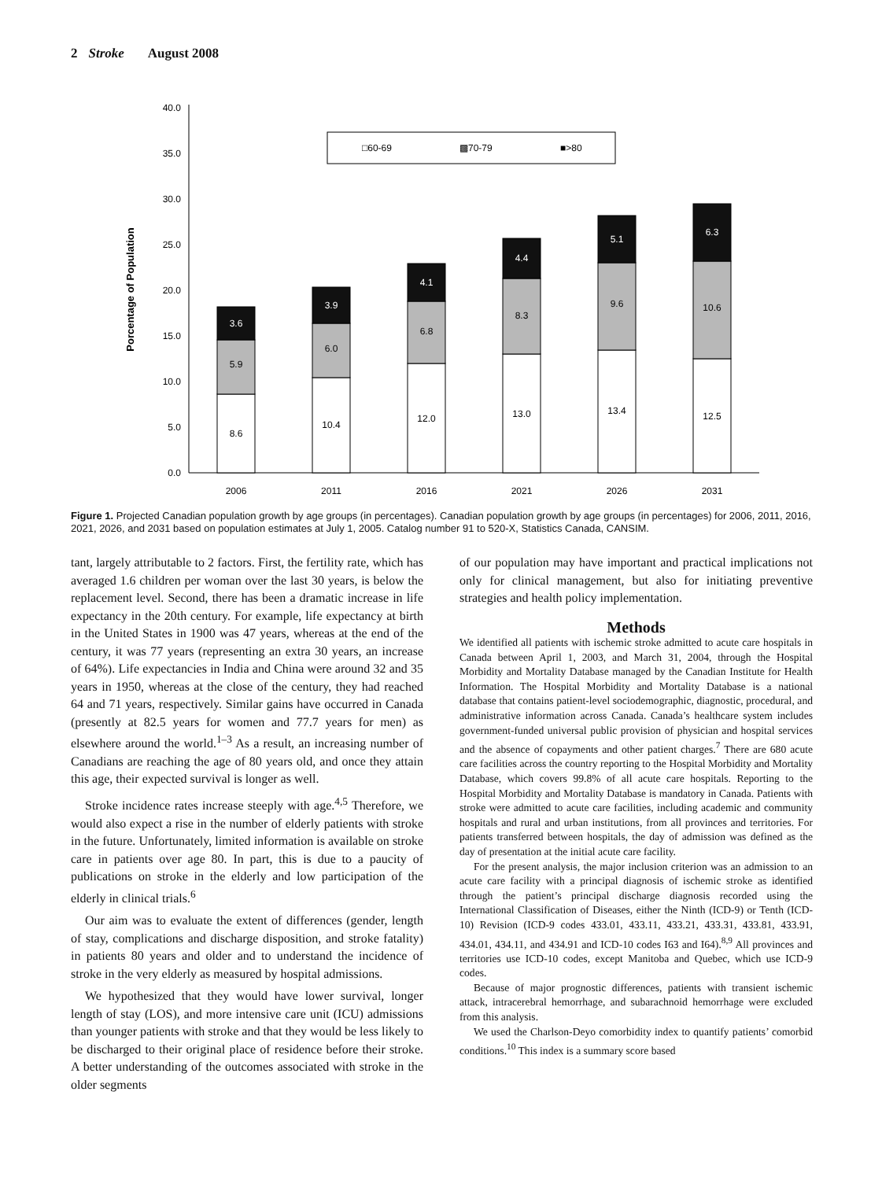2 Stroke August 2008
0.0
5.0
10.0
15.0
20.0
25.0
30.0
35.0
40.0
Porcentage of Population
□60-69
▩70-79
■>80
8.6
5.9
3.6
10.4
6.0
3.9
12.0
6.8
4.1
13.0
8.3
4.4
13.4
9.6
5.1
12.5
10.6
6.3
2006
2011
2016
2021
2026
2031
Figure 1. Projected Canadian population growth by age groups (in percentages). Canadian population growth by age groups (in percentages) for 2006, 2011, 2016, 2021, 2026, and 2031 based on population estimates at July 1, 2005. Catalog number 91 to 520-X, Statistics Canada, CANSIM.
tant, largely attributable to 2 factors. First, the fertility rate, which has averaged 1.6 children per woman over the last 30 years, is below the replacement level. Second, there has been a dramatic increase in life expectancy in the 20th century. For example, life expectancy at birth in the United States in 1900 was 47 years, whereas at the end of the century, it was 77 years (representing an extra 30 years, an increase of 64%). Life expectancies in India and China were around 32 and 35 years in 1950, whereas at the close of the century, they had reached 64 and 71 years, respectively. Similar gains have occurred in Canada (presently at 82.5 years for women and 77.7 years for men) as elsewhere around the world.<sup>1–3</sup> As a result, an increasing number of Canadians are reaching the age of 80 years old, and once they attain this age, their expected survival is longer as well.
Stroke incidence rates increase steeply with age.<sup>4,5</sup> Therefore, we would also expect a rise in the number of elderly patients with stroke in the future. Unfortunately, limited information is available on stroke care in patients over age 80. In part, this is due to a paucity of publications on stroke in the elderly and low participation of the elderly in clinical trials.<sup>6</sup>
Our aim was to evaluate the extent of differences (gender, length of stay, complications and discharge disposition, and stroke fatality) in patients 80 years and older and to understand the incidence of stroke in the very elderly as measured by hospital admissions.
We hypothesized that they would have lower survival, longer length of stay (LOS), and more intensive care unit (ICU) admissions than younger patients with stroke and that they would be less likely to be discharged to their original place of residence before their stroke. A better understanding of the outcomes associated with stroke in the older segments
of our population may have important and practical implications not only for clinical management, but also for initiating preventive strategies and health policy implementation.
Methods
We identified all patients with ischemic stroke admitted to acute care hospitals in Canada between April 1, 2003, and March 31, 2004, through the Hospital Morbidity and Mortality Database managed by the Canadian Institute for Health Information. The Hospital Morbidity and Mortality Database is a national database that contains patient-level sociodemographic, diagnostic, procedural, and administrative information across Canada. Canada’s healthcare system includes government-funded universal public provision of physician and hospital services and the absence of copayments and other patient charges.<sup>7</sup> There are 680 acute care facilities across the country reporting to the Hospital Morbidity and Mortality Database, which covers 99.8% of all acute care hospitals. Reporting to the Hospital Morbidity and Mortality Database is mandatory in Canada. Patients with stroke were admitted to acute care facilities, including academic and community hospitals and rural and urban institutions, from all provinces and territories. For patients transferred between hospitals, the day of admission was defined as the day of presentation at the initial acute care facility.
For the present analysis, the major inclusion criterion was an admission to an acute care facility with a principal diagnosis of ischemic stroke as identified through the patient’s principal discharge diagnosis recorded using the International Classification of Diseases, either the Ninth (ICD-9) or Tenth (ICD-10) Revision (ICD-9 codes 433.01, 433.11, 433.21, 433.31, 433.81, 433.91, 434.01, 434.11, and 434.91 and ICD-10 codes I63 and I64).<sup>8,9</sup> All provinces and territories use ICD-10 codes, except Manitoba and Quebec, which use ICD-9 codes.
Because of major prognostic differences, patients with transient ischemic attack, intracerebral hemorrhage, and subarachnoid hemorrhage were excluded from this analysis.
We used the Charlson-Deyo comorbidity index to quantify patients’ comorbid conditions.<sup>10</sup> This index is a summary score based